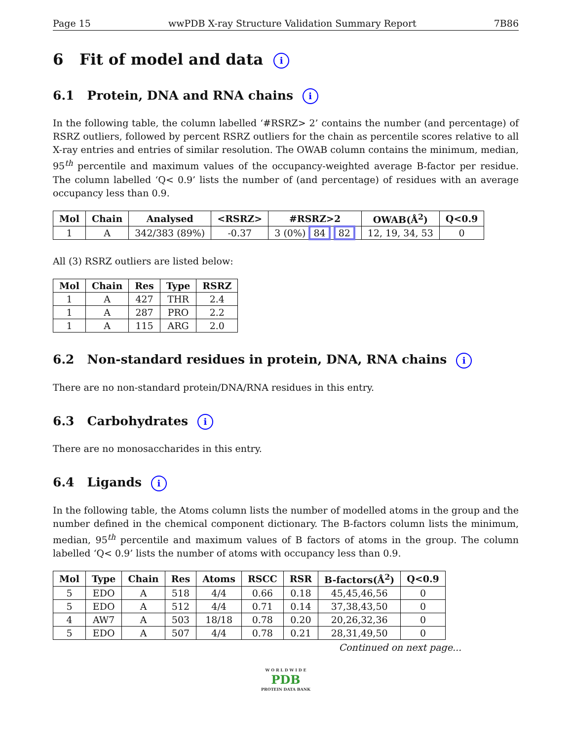Page 15 wwPDB X-ray Structure Validation Summary Report 7B86
6 Fit of model and data i
6.1 Protein, DNA and RNA chains i
In the following table, the column labelled ‘#RSRZ> 2’ contains the number (and percentage) of RSRZ outliers, followed by percent RSRZ outliers for the chain as percentile scores relative to all X-ray entries and entries of similar resolution. The OWAB column contains the minimum, median, 95<sup>th</sup> percentile and maximum values of the occupancy-weighted average B-factor per residue. The column labelled ‘Q< 0.9’ lists the number of (and percentage) of residues with an average occupancy less than 0.9.
| Mol | Chain | Analysed | <RSRZ> | #RSRZ>2 | OWAB(Å<sup>2</sup>) | Q<0.9 |
| --- | --- | --- | --- | --- | --- | --- |
| 1 | A | 342/383 (89%) | -0.37 | 3 (0%) 84 82 | 12, 19, 34, 53 | 0 |
All (3) RSRZ outliers are listed below:
| Mol | Chain | Res | Type | RSRZ |
| --- | --- | --- | --- | --- |
| 1 | A | 427 | THR | 2.4 |
| 1 | A | 287 | PRO | 2.2 |
| 1 | A | 115 | ARG | 2.0 |
6.2 Non-standard residues in protein, DNA, RNA chains i
There are no non-standard protein/DNA/RNA residues in this entry.
6.3 Carbohydrates i
There are no monosaccharides in this entry.
6.4 Ligands i
In the following table, the Atoms column lists the number of modelled atoms in the group and the number defined in the chemical component dictionary. The B-factors column lists the minimum, median, 95<sup>th</sup> percentile and maximum values of B factors of atoms in the group. The column labelled ‘Q< 0.9’ lists the number of atoms with occupancy less than 0.9.
| Mol | Type | Chain | Res | Atoms | RSCC | RSR | B-factors(Å<sup>2</sup>) | Q<0.9 |
| --- | --- | --- | --- | --- | --- | --- | --- | --- |
| 5 | EDO | A | 518 | 4/4 | 0.66 | 0.18 | 45,45,46,56 | 0 |
| 5 | EDO | A | 512 | 4/4 | 0.71 | 0.14 | 37,38,43,50 | 0 |
| 4 | AW7 | A | 503 | 18/18 | 0.78 | 0.20 | 20,26,32,36 | 0 |
| 5 | EDO | A | 507 | 4/4 | 0.78 | 0.21 | 28,31,49,50 | 0 |
Continued on next page...
W O R L D W I D E
PDB
PROTEIN DATA BANK